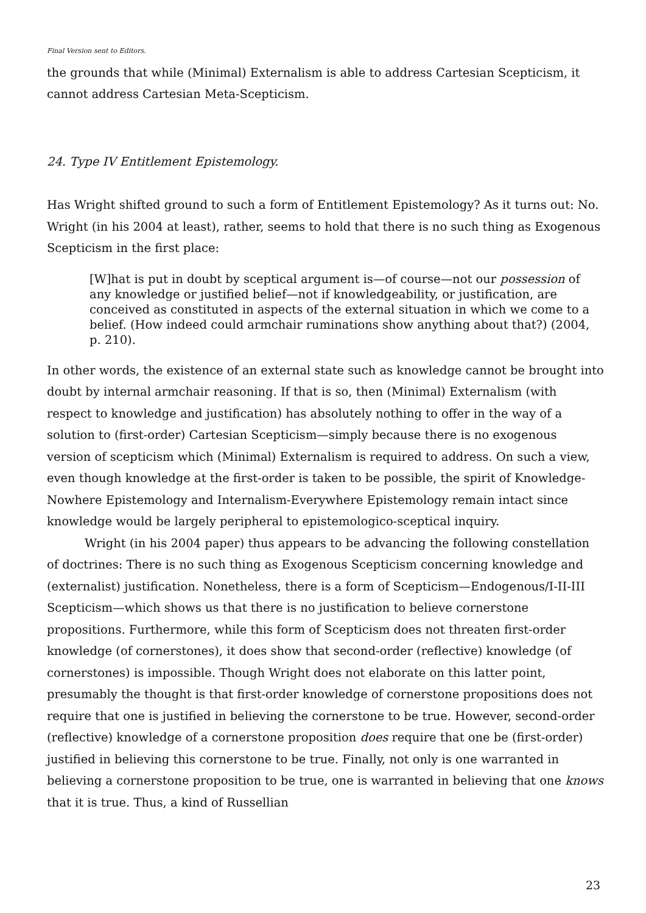Final Version sent to Editors.
the grounds that while (Minimal) Externalism is able to address Cartesian Scepticism, it cannot address Cartesian Meta-Scepticism.
24. Type IV Entitlement Epistemology.
Has Wright shifted ground to such a form of Entitlement Epistemology? As it turns out: No. Wright (in his 2004 at least), rather, seems to hold that there is no such thing as Exogenous Scepticism in the first place:
[W]hat is put in doubt by sceptical argument is—of course—not our possession of any knowledge or justified belief—not if knowledgeability, or justification, are conceived as constituted in aspects of the external situation in which we come to a belief. (How indeed could armchair ruminations show anything about that?) (2004, p. 210).
In other words, the existence of an external state such as knowledge cannot be brought into doubt by internal armchair reasoning. If that is so, then (Minimal) Externalism (with respect to knowledge and justification) has absolutely nothing to offer in the way of a solution to (first-order) Cartesian Scepticism—simply because there is no exogenous version of scepticism which (Minimal) Externalism is required to address. On such a view, even though knowledge at the first-order is taken to be possible, the spirit of Knowledge-Nowhere Epistemology and Internalism-Everywhere Epistemology remain intact since knowledge would be largely peripheral to epistemologico-sceptical inquiry.
Wright (in his 2004 paper) thus appears to be advancing the following constellation of doctrines: There is no such thing as Exogenous Scepticism concerning knowledge and (externalist) justification. Nonetheless, there is a form of Scepticism—Endogenous/I-II-III Scepticism—which shows us that there is no justification to believe cornerstone propositions. Furthermore, while this form of Scepticism does not threaten first-order knowledge (of cornerstones), it does show that second-order (reflective) knowledge (of cornerstones) is impossible. Though Wright does not elaborate on this latter point, presumably the thought is that first-order knowledge of cornerstone propositions does not require that one is justified in believing the cornerstone to be true. However, second-order (reflective) knowledge of a cornerstone proposition does require that one be (first-order) justified in believing this cornerstone to be true. Finally, not only is one warranted in believing a cornerstone proposition to be true, one is warranted in believing that one knows that it is true. Thus, a kind of Russellian
23